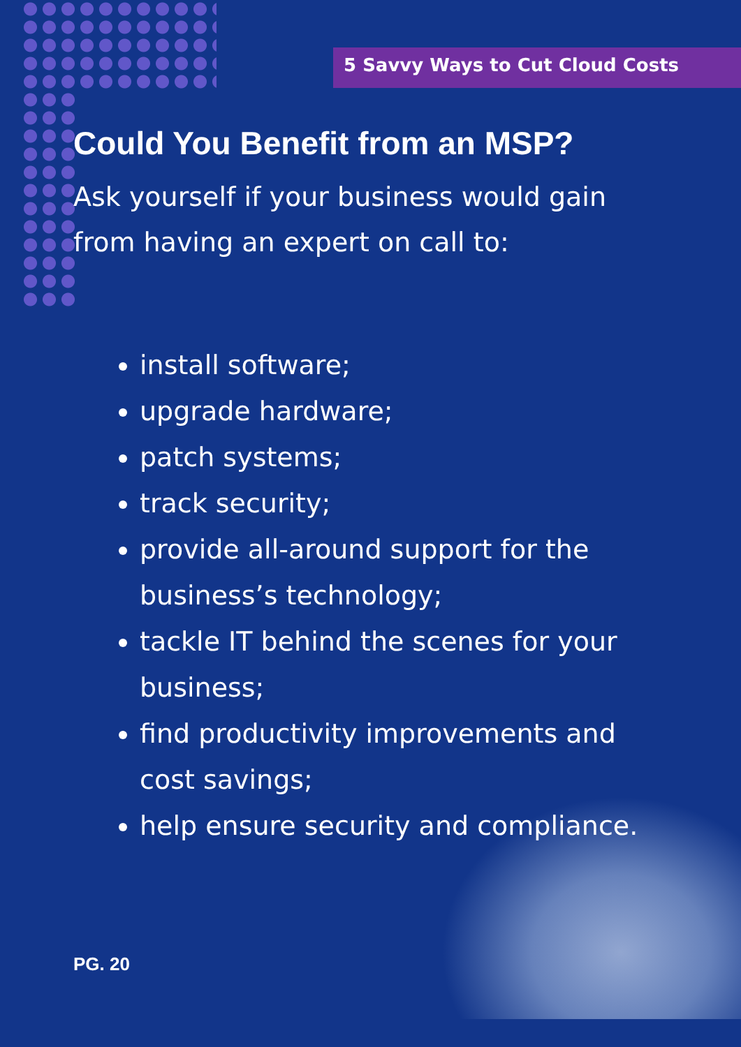5 Savvy Ways to Cut Cloud Costs
Could You Benefit from an MSP?
Ask yourself if your business would gain from having an expert on call to:
install software;
upgrade hardware;
patch systems;
track security;
provide all-around support for the business’s technology;
tackle IT behind the scenes for your business;
find productivity improvements and cost savings;
help ensure security and compliance.
PG. 20